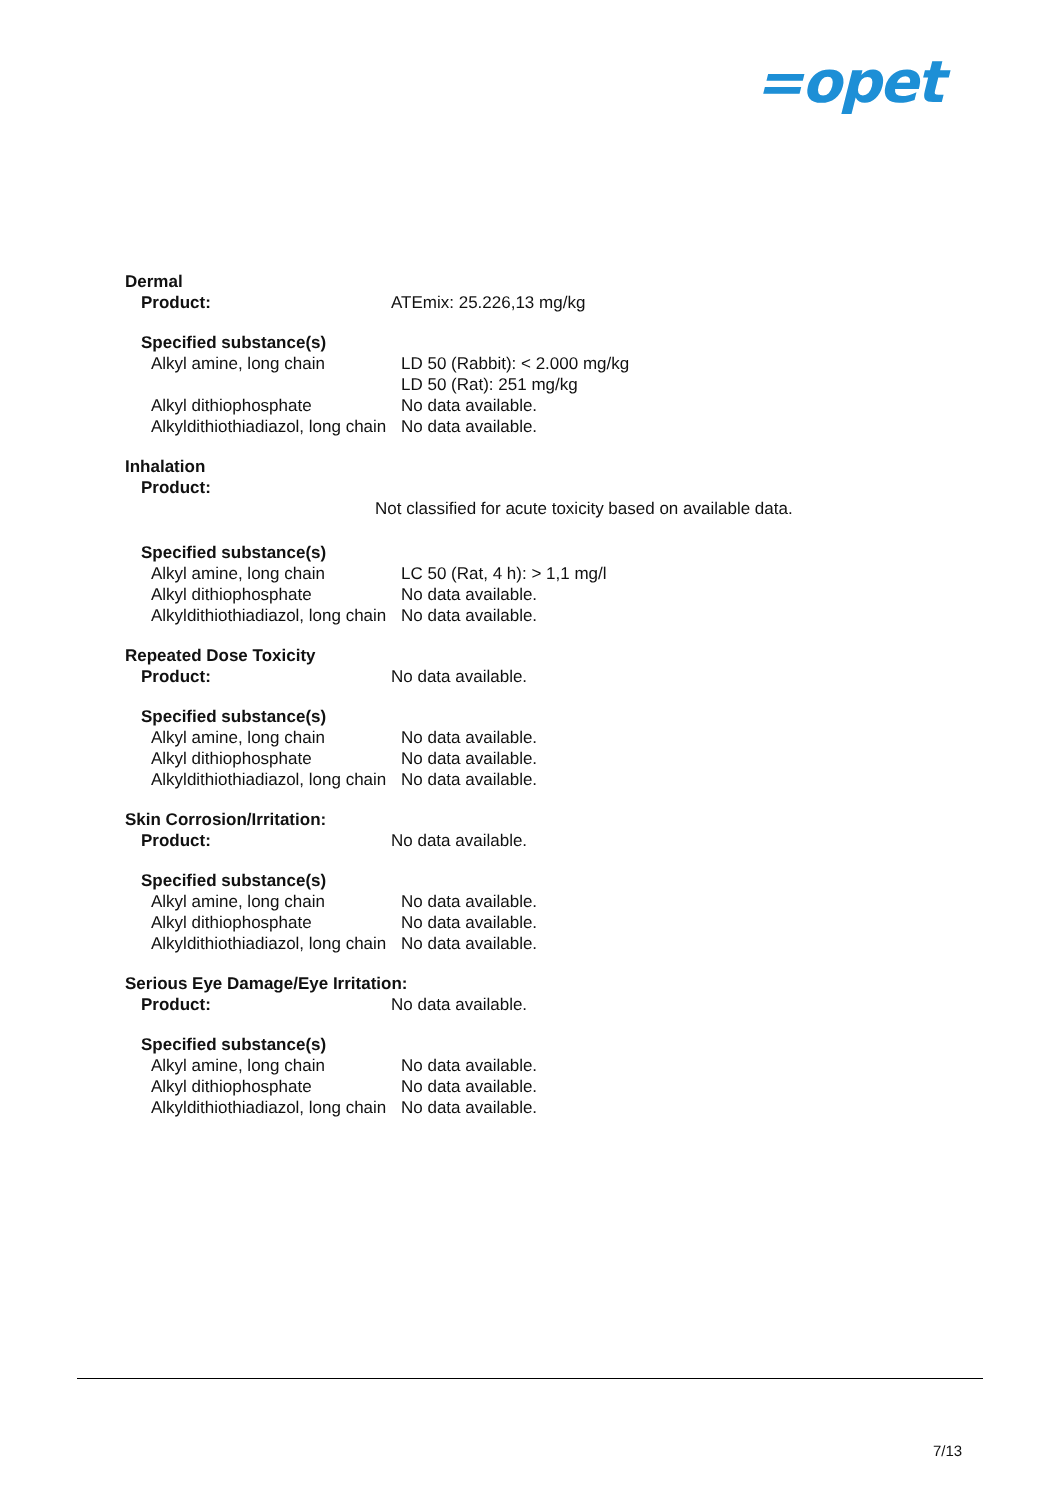=opet
Dermal
Product: ATEmix: 25.226,13 mg/kg
Specified substance(s)
Alkyl amine, long chain LD 50 (Rabbit): < 2.000 mg/kg
LD 50 (Rat): 251 mg/kg
Alkyl dithiophosphate No data available.
Alkyldithiothiadiazol, long chain
No data available.
Inhalation
Product:
Not classified for acute toxicity based on available data.
Specified substance(s)
Alkyl amine, long chain LC 50 (Rat, 4 h): > 1,1 mg/l
Alkyl dithiophosphate No data available.
Alkyldithiothiadiazol, long chain
No data available.
Repeated Dose Toxicity
Product: No data available.
Specified substance(s)
Alkyl amine, long chain No data available.
Alkyl dithiophosphate No data available.
Alkyldithiothiadiazol, long chain
No data available.
Skin Corrosion/Irritation:
Product: No data available.
Specified substance(s)
Alkyl amine, long chain No data available.
Alkyl dithiophosphate No data available.
Alkyldithiothiadiazol, long chain
No data available.
Serious Eye Damage/Eye Irritation:
Product: No data available.
Specified substance(s)
Alkyl amine, long chain No data available.
Alkyl dithiophosphate No data available.
Alkyldithiothiadiazol, long chain
No data available.
7/13